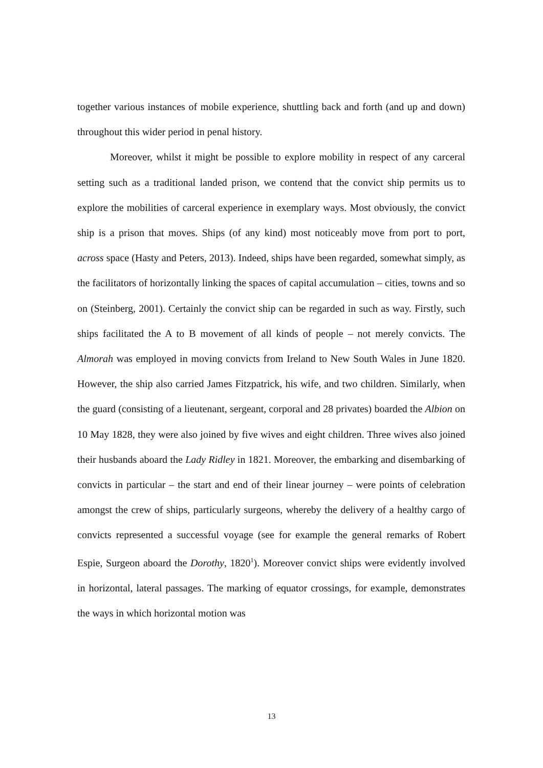together various instances of mobile experience, shuttling back and forth (and up and down) throughout this wider period in penal history.
Moreover, whilst it might be possible to explore mobility in respect of any carceral setting such as a traditional landed prison, we contend that the convict ship permits us to explore the mobilities of carceral experience in exemplary ways. Most obviously, the convict ship is a prison that moves. Ships (of any kind) most noticeably move from port to port, across space (Hasty and Peters, 2013). Indeed, ships have been regarded, somewhat simply, as the facilitators of horizontally linking the spaces of capital accumulation – cities, towns and so on (Steinberg, 2001). Certainly the convict ship can be regarded in such as way. Firstly, such ships facilitated the A to B movement of all kinds of people – not merely convicts. The Almorah was employed in moving convicts from Ireland to New South Wales in June 1820. However, the ship also carried James Fitzpatrick, his wife, and two children. Similarly, when the guard (consisting of a lieutenant, sergeant, corporal and 28 privates) boarded the Albion on 10 May 1828, they were also joined by five wives and eight children. Three wives also joined their husbands aboard the Lady Ridley in 1821. Moreover, the embarking and disembarking of convicts in particular – the start and end of their linear journey – were points of celebration amongst the crew of ships, particularly surgeons, whereby the delivery of a healthy cargo of convicts represented a successful voyage (see for example the general remarks of Robert Espie, Surgeon aboard the Dorothy, 1820<sup>1</sup>). Moreover convict ships were evidently involved in horizontal, lateral passages. The marking of equator crossings, for example, demonstrates the ways in which horizontal motion was
13